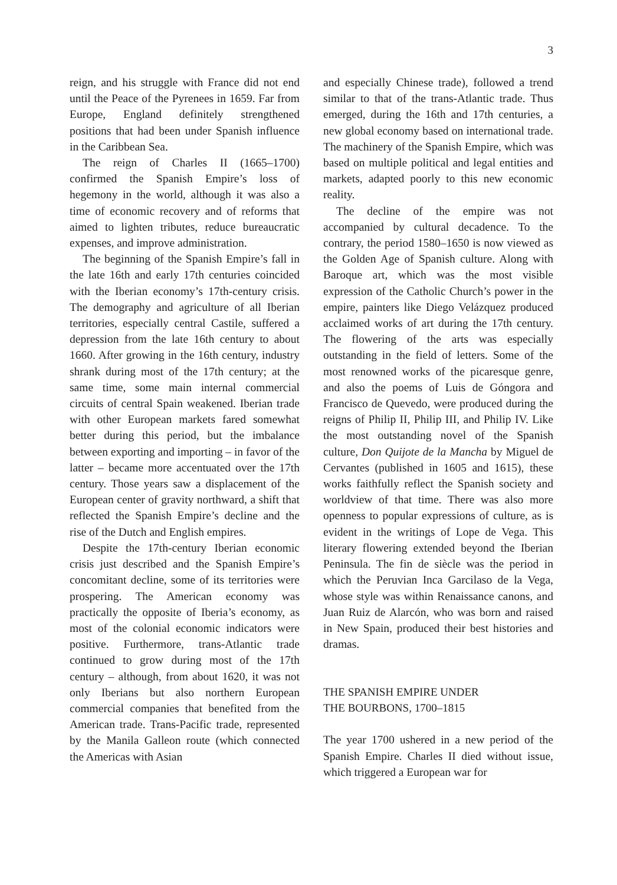3
reign, and his struggle with France did not end until the Peace of the Pyrenees in 1659. Far from Europe, England definitely strengthened positions that had been under Spanish influence in the Caribbean Sea.
The reign of Charles II (1665–1700) confirmed the Spanish Empire’s loss of hegemony in the world, although it was also a time of economic recovery and of reforms that aimed to lighten tributes, reduce bureaucratic expenses, and improve administration.
The beginning of the Spanish Empire’s fall in the late 16th and early 17th centuries coincided with the Iberian economy’s 17th-century crisis. The demography and agriculture of all Iberian territories, especially central Castile, suffered a depression from the late 16th century to about 1660. After growing in the 16th century, industry shrank during most of the 17th century; at the same time, some main internal commercial circuits of central Spain weakened. Iberian trade with other European markets fared somewhat better during this period, but the imbalance between exporting and importing – in favor of the latter – became more accentuated over the 17th century. Those years saw a displacement of the European center of gravity northward, a shift that reflected the Spanish Empire’s decline and the rise of the Dutch and English empires.
Despite the 17th-century Iberian economic crisis just described and the Spanish Empire’s concomitant decline, some of its territories were prospering. The American economy was practically the opposite of Iberia’s economy, as most of the colonial economic indicators were positive. Furthermore, trans-Atlantic trade continued to grow during most of the 17th century – although, from about 1620, it was not only Iberians but also northern European commercial companies that benefited from the American trade. Trans-Pacific trade, represented by the Manila Galleon route (which connected the Americas with Asian
and especially Chinese trade), followed a trend similar to that of the trans-Atlantic trade. Thus emerged, during the 16th and 17th centuries, a new global economy based on international trade. The machinery of the Spanish Empire, which was based on multiple political and legal entities and markets, adapted poorly to this new economic reality.
The decline of the empire was not accompanied by cultural decadence. To the contrary, the period 1580–1650 is now viewed as the Golden Age of Spanish culture. Along with Baroque art, which was the most visible expression of the Catholic Church’s power in the empire, painters like Diego Velázquez produced acclaimed works of art during the 17th century. The flowering of the arts was especially outstanding in the field of letters. Some of the most renowned works of the picaresque genre, and also the poems of Luis de Góngora and Francisco de Quevedo, were produced during the reigns of Philip II, Philip III, and Philip IV. Like the most outstanding novel of the Spanish culture, Don Quijote de la Mancha by Miguel de Cervantes (published in 1605 and 1615), these works faithfully reflect the Spanish society and worldview of that time. There was also more openness to popular expressions of culture, as is evident in the writings of Lope de Vega. This literary flowering extended beyond the Iberian Peninsula. The fin de siècle was the period in which the Peruvian Inca Garcilaso de la Vega, whose style was within Renaissance canons, and Juan Ruiz de Alarcón, who was born and raised in New Spain, produced their best histories and dramas.
THE SPANISH EMPIRE UNDER
THE BOURBONS, 1700–1815
The year 1700 ushered in a new period of the Spanish Empire. Charles II died without issue, which triggered a European war for